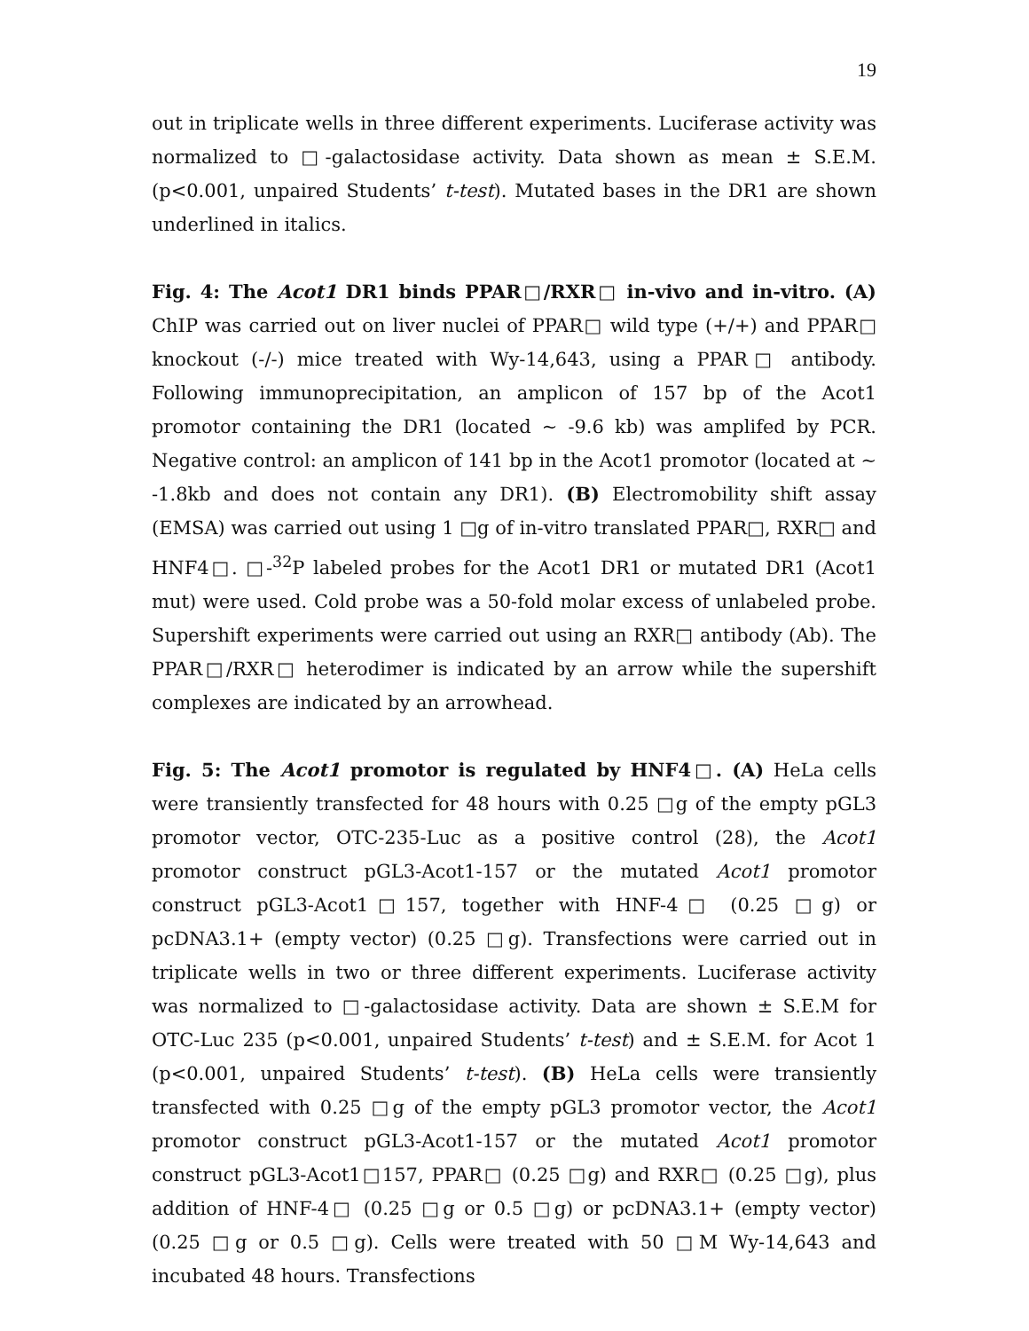19
out in triplicate wells in three different experiments. Luciferase activity was normalized to □-galactosidase activity. Data shown as mean ± S.E.M. (p<0.001, unpaired Students’ t-test). Mutated bases in the DR1 are shown underlined in italics.
Fig. 4: The Acot1 DR1 binds PPAR□/RXR□ in-vivo and in-vitro. (A) ChIP was carried out on liver nuclei of PPAR□ wild type (+/+) and PPAR□ knockout (-/-) mice treated with Wy-14,643, using a PPAR□ antibody. Following immunoprecipitation, an amplicon of 157 bp of the Acot1 promotor containing the DR1 (located ~ -9.6 kb) was amplifed by PCR. Negative control: an amplicon of 141 bp in the Acot1 promotor (located at ~ -1.8kb and does not contain any DR1). (B) Electromobility shift assay (EMSA) was carried out using 1 □g of in-vitro translated PPAR□, RXR□ and HNF4□. □-<sup>32</sup>P labeled probes for the Acot1 DR1 or mutated DR1 (Acot1 mut) were used. Cold probe was a 50-fold molar excess of unlabeled probe. Supershift experiments were carried out using an RXR□ antibody (Ab). The PPAR□/RXR□ heterodimer is indicated by an arrow while the supershift complexes are indicated by an arrowhead.
Fig. 5: The Acot1 promotor is regulated by HNF4□. (A) HeLa cells were transiently transfected for 48 hours with 0.25 □g of the empty pGL3 promotor vector, OTC-235-Luc as a positive control (28), the Acot1 promotor construct pGL3-Acot1-157 or the mutated Acot1 promotor construct pGL3-Acot1□157, together with HNF-4□ (0.25 □g) or pcDNA3.1+ (empty vector) (0.25 □g). Transfections were carried out in triplicate wells in two or three different experiments. Luciferase activity was normalized to □-galactosidase activity. Data are shown ± S.E.M for OTC-Luc 235 (p<0.001, unpaired Students’ t-test) and ± S.E.M. for Acot 1 (p<0.001, unpaired Students’ t-test). (B) HeLa cells were transiently transfected with 0.25 □g of the empty pGL3 promotor vector, the Acot1 promotor construct pGL3-Acot1-157 or the mutated Acot1 promotor construct pGL3-Acot1□157, PPAR□ (0.25 □g) and RXR□ (0.25 □g), plus addition of HNF-4□ (0.25 □g or 0.5 □g) or pcDNA3.1+ (empty vector) (0.25 □g or 0.5 □g). Cells were treated with 50 □M Wy-14,643 and incubated 48 hours. Transfections